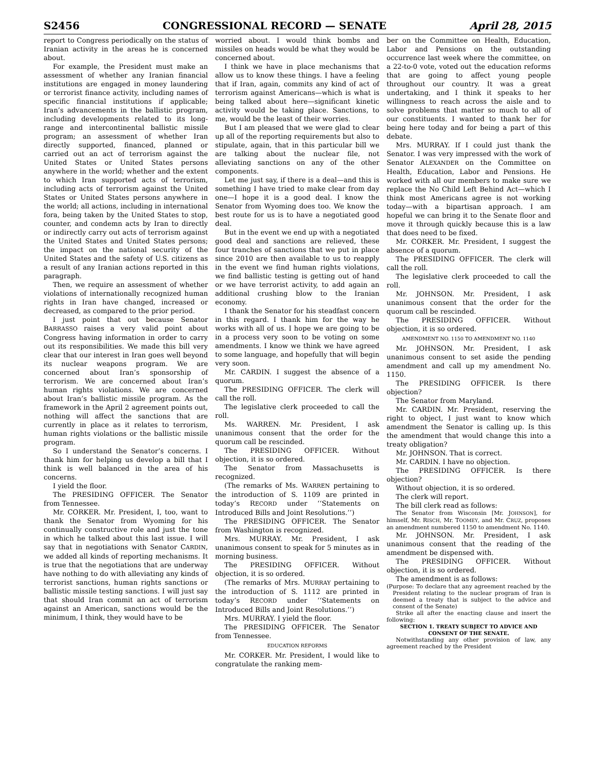S2456 CONGRESSIONAL RECORD — SENATE April 28, 2015
report to Congress periodically on the status of Iranian activity in the areas he is concerned about.
For example, the President must make an assessment of whether any Iranian financial institutions are engaged in money laundering or terrorist finance activity, including names of specific financial institutions if applicable; Iran’s advancements in the ballistic program, including developments related to its long-range and intercontinental ballistic missile program; an assessment of whether Iran directly supported, financed, planned or carried out an act of terrorism against the United States or United States persons anywhere in the world; whether and the extent to which Iran supported acts of terrorism, including acts of terrorism against the United States or United States persons anywhere in the world; all actions, including in international fora, being taken by the United States to stop, counter, and condemn acts by Iran to directly or indirectly carry out acts of terrorism against the United States and United States persons; the impact on the national security of the United States and the safety of U.S. citizens as a result of any Iranian actions reported in this paragraph.
Then, we require an assessment of whether violations of internationally recognized human rights in Iran have changed, increased or decreased, as compared to the prior period.
I just point that out because Senator BARRASSO raises a very valid point about Congress having information in order to carry out its responsibilities. We made this bill very clear that our interest in Iran goes well beyond its nuclear weapons program. We are concerned about Iran’s sponsorship of terrorism. We are concerned about Iran’s human rights violations. We are concerned about Iran’s ballistic missile program. As the framework in the April 2 agreement points out, nothing will affect the sanctions that are currently in place as it relates to terrorism, human rights violations or the ballistic missile program.
So I understand the Senator’s concerns. I thank him for helping us develop a bill that I think is well balanced in the area of his concerns.
I yield the floor.
The PRESIDING OFFICER. The Senator from Tennessee.
Mr. CORKER. Mr. President, I, too, want to thank the Senator from Wyoming for his continually constructive role and just the tone in which he talked about this last issue. I will say that in negotiations with Senator CARDIN, we added all kinds of reporting mechanisms. It is true that the negotiations that are underway have nothing to do with alleviating any kinds of terrorist sanctions, human rights sanctions or ballistic missile testing sanctions. I will just say that should Iran commit an act of terrorism against an American, sanctions would be the minimum, I think, they would have to be
worried about. I would think bombs and missiles on heads would be what they would be concerned about.
I think we have in place mechanisms that allow us to know these things. I have a feeling that if Iran, again, commits any kind of act of terrorism against Americans—which is what is being talked about here—significant kinetic activity would be taking place. Sanctions, to me, would be the least of their worries.
But I am pleased that we were glad to clear up all of the reporting requirements but also to stipulate, again, that in this particular bill we are talking about the nuclear file, not alleviating sanctions on any of the other components.
Let me just say, if there is a deal—and this is something I have tried to make clear from day one—I hope it is a good deal. I know the Senator from Wyoming does too. We know the best route for us is to have a negotiated good deal.
But in the event we end up with a negotiated good deal and sanctions are relieved, these four tranches of sanctions that we put in place since 2010 are then available to us to reapply in the event we find human rights violations, we find ballistic testing is getting out of hand or we have terrorist activity, to add again an additional crushing blow to the Iranian economy.
I thank the Senator for his steadfast concern in this regard. I thank him for the way he works with all of us. I hope we are going to be in a process very soon to be voting on some amendments. I know we think we have agreed to some language, and hopefully that will begin very soon.
Mr. CARDIN. I suggest the absence of a quorum.
The PRESIDING OFFICER. The clerk will call the roll.
The legislative clerk proceeded to call the roll.
Ms. WARREN. Mr. President, I ask unanimous consent that the order for the quorum call be rescinded.
The PRESIDING OFFICER. Without objection, it is so ordered.
The Senator from Massachusetts is recognized.
(The remarks of Ms. WARREN pertaining to the introduction of S. 1109 are printed in today’s RECORD under ‘‘Statements on Introduced Bills and Joint Resolutions.’’)
The PRESIDING OFFICER. The Senator from Washington is recognized.
Mrs. MURRAY. Mr. President, I ask unanimous consent to speak for 5 minutes as in morning business.
The PRESIDING OFFICER. Without objection, it is so ordered.
(The remarks of Mrs. MURRAY pertaining to the introduction of S. 1112 are printed in today’s RECORD under ‘‘Statements on Introduced Bills and Joint Resolutions.’’)
Mrs. MURRAY. I yield the floor.
The PRESIDING OFFICER. The Senator from Tennessee.
EDUCATION REFORMS
Mr. CORKER. Mr. President, I would like to congratulate the ranking mem-
ber on the Committee on Health, Education, Labor and Pensions on the outstanding occurrence last week where the committee, on a 22-to-0 vote, voted out the education reforms that are going to affect young people throughout our country. It was a great undertaking, and I think it speaks to her willingness to reach across the aisle and to solve problems that matter so much to all of our constituents. I wanted to thank her for being here today and for being a part of this debate.
Mrs. MURRAY. If I could just thank the Senator. I was very impressed with the work of Senator ALEXANDER on the Committee on Health, Education, Labor and Pensions. He worked with all our members to make sure we replace the No Child Left Behind Act—which I think most Americans agree is not working today—with a bipartisan approach. I am hopeful we can bring it to the Senate floor and move it through quickly because this is a law that does need to be fixed.
Mr. CORKER. Mr. President, I suggest the absence of a quorum.
The PRESIDING OFFICER. The clerk will call the roll.
The legislative clerk proceeded to call the roll.
Mr. JOHNSON. Mr. President, I ask unanimous consent that the order for the quorum call be rescinded.
The PRESIDING OFFICER. Without objection, it is so ordered.
AMENDMENT NO. 1150 TO AMENDMENT NO. 1140
Mr. JOHNSON. Mr. President, I ask unanimous consent to set aside the pending amendment and call up my amendment No. 1150.
The PRESIDING OFFICER. Is there objection?
The Senator from Maryland.
Mr. CARDIN. Mr. President, reserving the right to object, I just want to know which amendment the Senator is calling up. Is this the amendment that would change this into a treaty obligation?
Mr. JOHNSON. That is correct.
Mr. CARDIN. I have no objection.
The PRESIDING OFFICER. Is there objection?
Without objection, it is so ordered.
The clerk will report.
The bill clerk read as follows:
The Senator from Wisconsin [Mr. JOHNSON], for himself, Mr. RISCH, Mr. TOOMEY, and Mr. CRUZ, proposes an amendment numbered 1150 to amendment No. 1140.
Mr. JOHNSON. Mr. President, I ask unanimous consent that the reading of the amendment be dispensed with.
The PRESIDING OFFICER. Without objection, it is so ordered.
The amendment is as follows:
(Purpose: To declare that any agreement reached by the President relating to the nuclear program of Iran is deemed a treaty that is subject to the advice and consent of the Senate)
Strike all after the enacting clause and insert the following:
SECTION 1. TREATY SUBJECT TO ADVICE AND CONSENT OF THE SENATE.
Notwithstanding any other provision of law, any agreement reached by the President